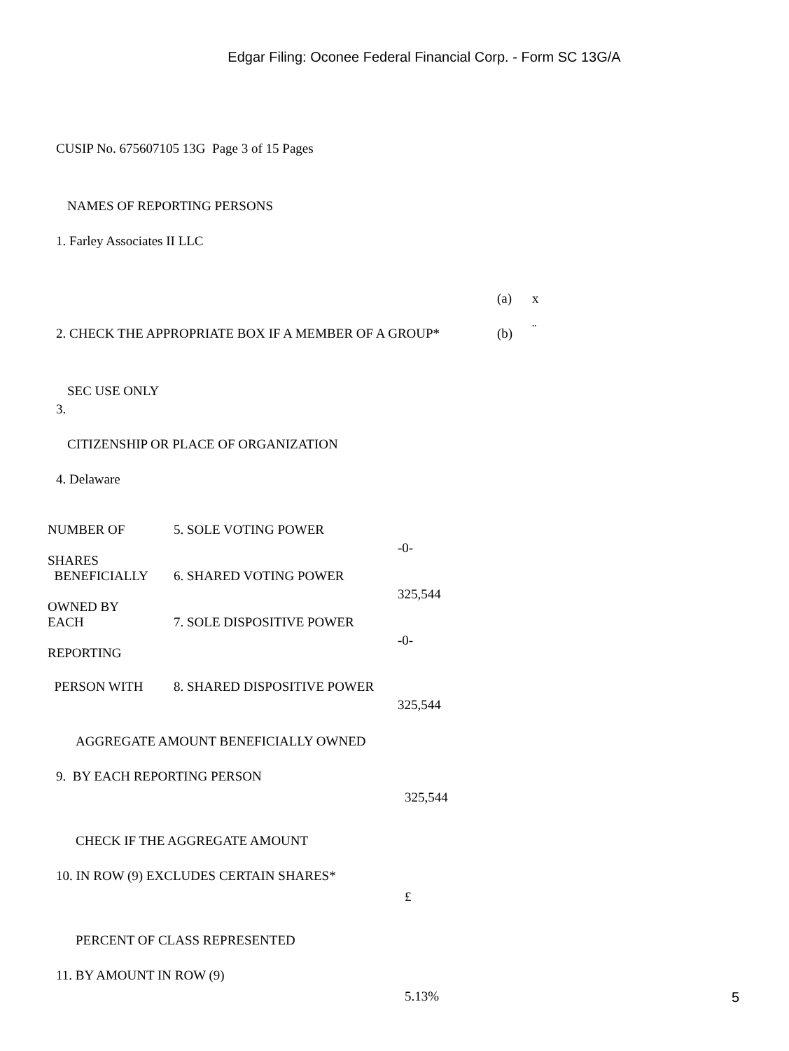Edgar Filing: Oconee Federal Financial Corp. - Form SC 13G/A
CUSIP No. 675607105 13G Page 3 of 15 Pages
NAMES OF REPORTING PERSONS
1. Farley Associates II LLC
| | (a) | x |
| 2. CHECK THE APPROPRIATE BOX IF A MEMBER OF A GROUP* | (b) | ¨ |
SEC USE ONLY
3.
CITIZENSHIP OR PLACE OF ORGANIZATION
4. Delaware
| NUMBER OF SHARES | 5. SOLE VOTING POWER | -0- |
| BENEFICIALLY OWNED BY | 6. SHARED VOTING POWER | 325,544 |
| EACH REPORTING | 7. SOLE DISPOSITIVE POWER | -0- |
| PERSON WITH | 8. SHARED DISPOSITIVE POWER | 325,544 |
AGGREGATE AMOUNT BENEFICIALLY OWNED
9. BY EACH REPORTING PERSON
325,544
CHECK IF THE AGGREGATE AMOUNT
10. IN ROW (9) EXCLUDES CERTAIN SHARES*
£
PERCENT OF CLASS REPRESENTED
11. BY AMOUNT IN ROW (9)
5.13%
5